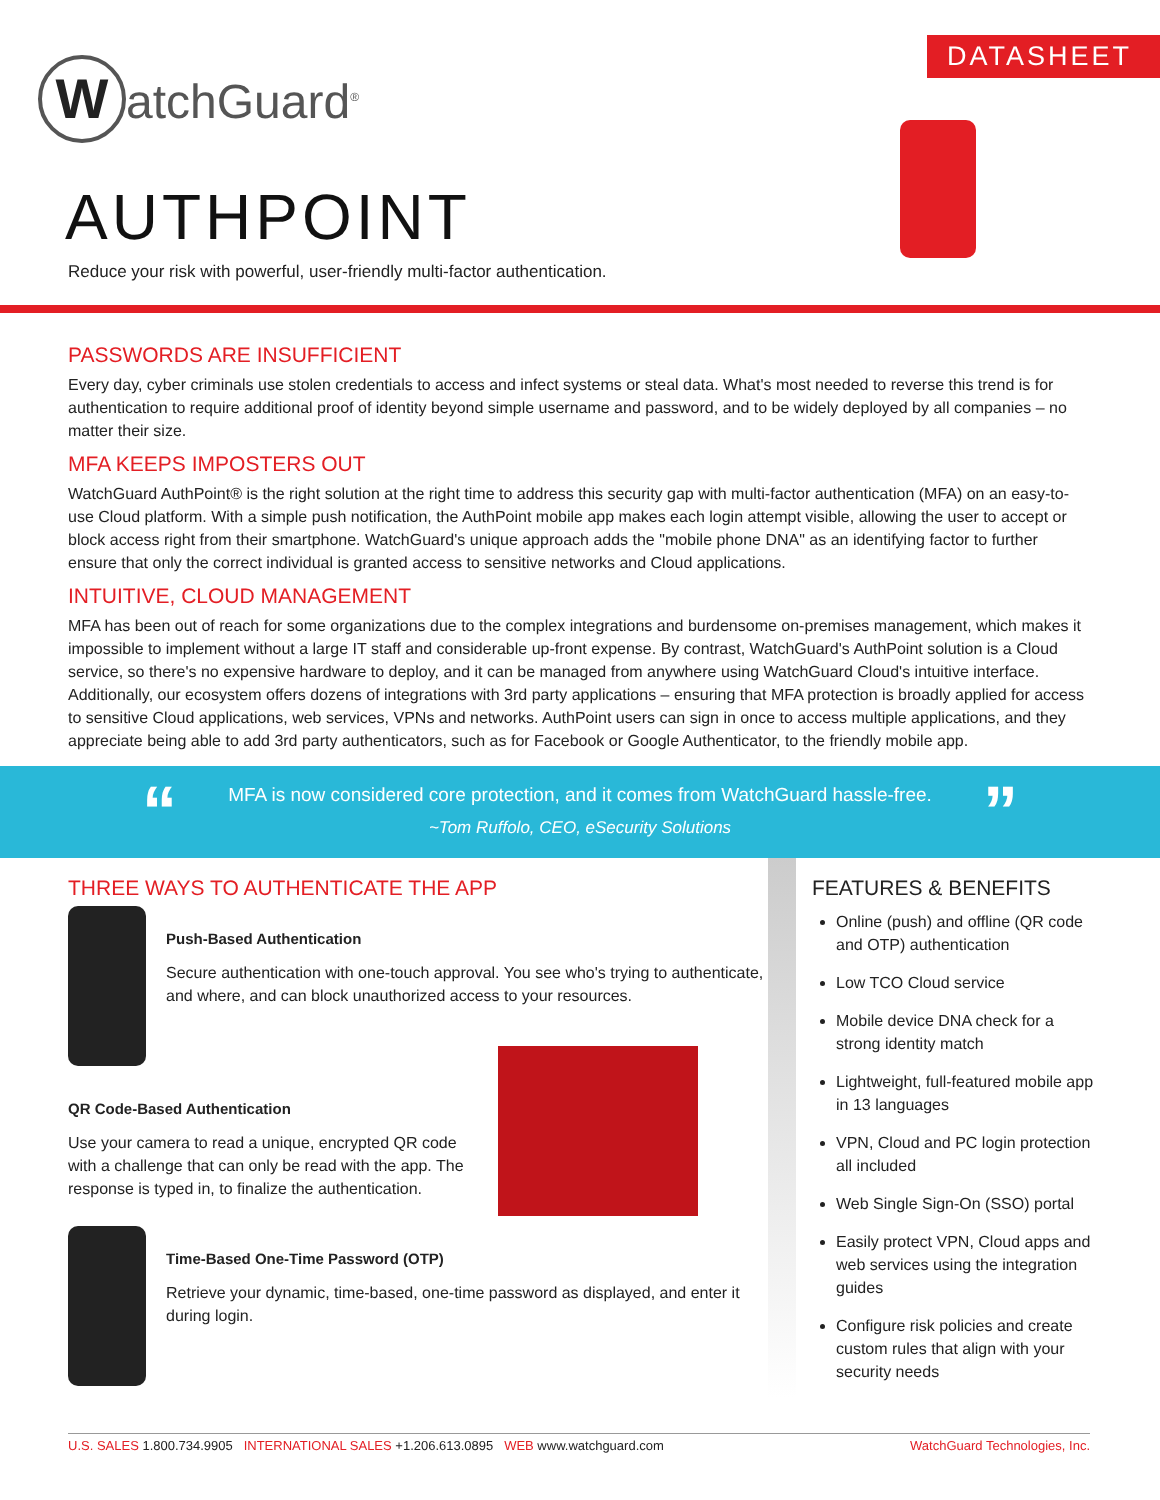DATASHEET
WatchGuard<sup>®</sup>
AUTHPOINT
Reduce your risk with powerful, user-friendly multi-factor authentication.
PASSWORDS ARE INSUFFICIENT
Every day, cyber criminals use stolen credentials to access and infect systems or steal data. What's most needed to reverse this trend is for authentication to require additional proof of identity beyond simple username and password, and to be widely deployed by all companies – no matter their size.
MFA KEEPS IMPOSTERS OUT
WatchGuard AuthPoint® is the right solution at the right time to address this security gap with multi-factor authentication (MFA) on an easy-to-use Cloud platform. With a simple push notification, the AuthPoint mobile app makes each login attempt visible, allowing the user to accept or block access right from their smartphone. WatchGuard's unique approach adds the "mobile phone DNA" as an identifying factor to further ensure that only the correct individual is granted access to sensitive networks and Cloud applications.
INTUITIVE, CLOUD MANAGEMENT
MFA has been out of reach for some organizations due to the complex integrations and burdensome on-premises management, which makes it impossible to implement without a large IT staff and considerable up-front expense. By contrast, WatchGuard's AuthPoint solution is a Cloud service, so there's no expensive hardware to deploy, and it can be managed from anywhere using WatchGuard Cloud's intuitive interface. Additionally, our ecosystem offers dozens of integrations with 3rd party applications – ensuring that MFA protection is broadly applied for access to sensitive Cloud applications, web services, VPNs and networks. AuthPoint users can sign in once to access multiple applications, and they appreciate being able to add 3rd party authenticators, such as for Facebook or Google Authenticator, to the friendly mobile app.
“”
MFA is now considered core protection, and it comes from WatchGuard hassle-free.
~Tom Ruffolo, CEO, eSecurity Solutions
THREE WAYS TO AUTHENTICATE THE APP
Push-Based Authentication
Secure authentication with one-touch approval. You see who's trying to authenticate, and where, and can block unauthorized access to your resources.
QR Code-Based Authentication
Use your camera to read a unique, encrypted QR code with a challenge that can only be read with the app. The response is typed in, to finalize the authentication.
Time-Based One-Time Password (OTP)
Retrieve your dynamic, time-based, one-time password as displayed, and enter it during login.
FEATURES & BENEFITS
Online (push) and offline (QR code and OTP) authentication
Low TCO Cloud service
Mobile device DNA check for a strong identity match
Lightweight, full-featured mobile app in 13 languages
VPN, Cloud and PC login protection all included
Web Single Sign-On (SSO) portal
Easily protect VPN, Cloud apps and web services using the integration guides
Configure risk policies and create custom rules that align with your security needs
U.S. SALES 1.800.734.9905 INTERNATIONAL SALES +1.206.613.0895 WEB www.watchguard.com
WatchGuard Technologies, Inc.